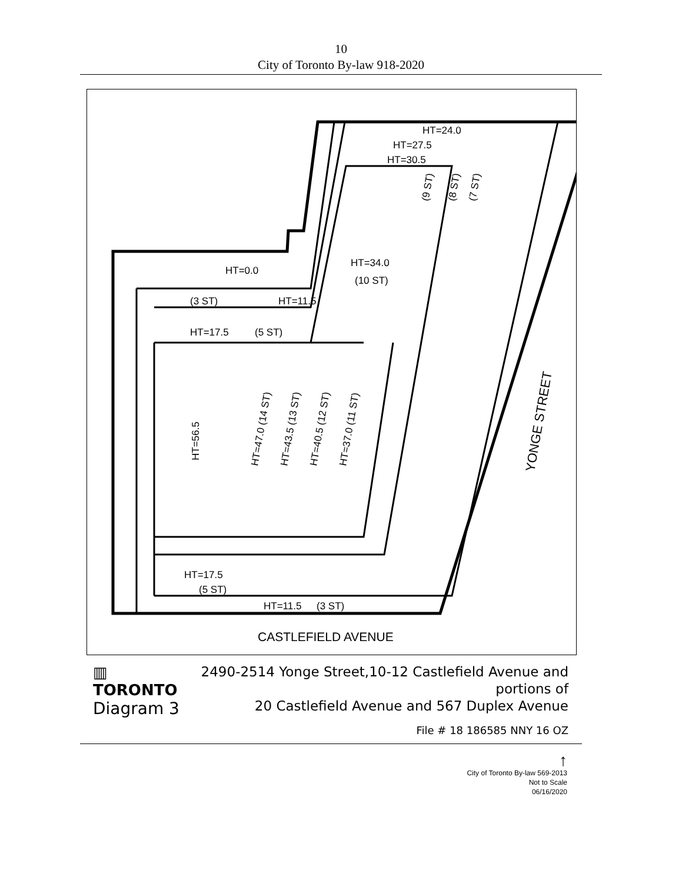10
City of Toronto By-law 918-2020
HT=11.5
(3 ST)
HT=0.0
HT=34.0
(10 ST)
HT=17.5
(5 ST)
HT=24.0
HT=27.5
HT=30.5
HT=17.5
(5 ST)
HT=11.5
(3 ST)
HT=47.0 (14 ST)
HT=43.5 (13 ST)
HT=40.5 (12 ST)
HT=37.0 (11 ST)
HT=56.5
(9 ST)
(8 ST)
(7 ST)
YONGE STREET
CASTLEFIELD AVENUE
▥ TORONTO
Diagram 3
2490-2514 Yonge Street,10-12 Castlefield Avenue and portions of
20 Castlefield Avenue and 567 Duplex Avenue
File # 18 186585 NNY 16 OZ
↑
City of Toronto By-law 569-2013
Not to Scale
06/16/2020